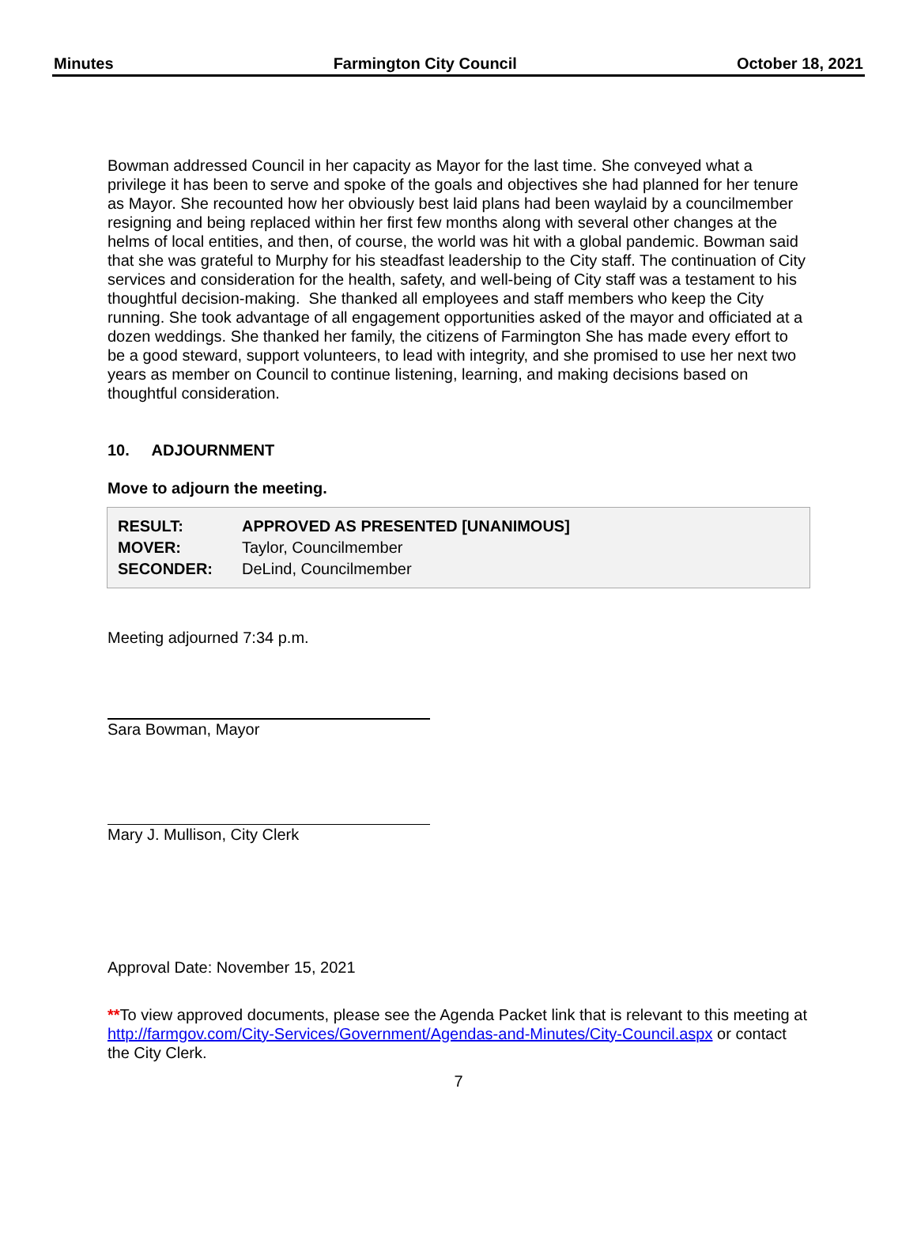Minutes Farmington City Council October 18, 2021
Bowman addressed Council in her capacity as Mayor for the last time. She conveyed what a privilege it has been to serve and spoke of the goals and objectives she had planned for her tenure as Mayor. She recounted how her obviously best laid plans had been waylaid by a councilmember resigning and being replaced within her first few months along with several other changes at the helms of local entities, and then, of course, the world was hit with a global pandemic. Bowman said that she was grateful to Murphy for his steadfast leadership to the City staff. The continuation of City services and consideration for the health, safety, and well-being of City staff was a testament to his thoughtful decision-making. She thanked all employees and staff members who keep the City running. She took advantage of all engagement opportunities asked of the mayor and officiated at a dozen weddings. She thanked her family, the citizens of Farmington She has made every effort to be a good steward, support volunteers, to lead with integrity, and she promised to use her next two years as member on Council to continue listening, learning, and making decisions based on thoughtful consideration.
10. ADJOURNMENT
Move to adjourn the meeting.
| RESULT: | APPROVED AS PRESENTED [UNANIMOUS] |
| MOVER: | Taylor, Councilmember |
| SECONDER: | DeLind, Councilmember |
Meeting adjourned 7:34 p.m.
Sara Bowman, Mayor
Mary J. Mullison, City Clerk
Approval Date: November 15, 2021
**To view approved documents, please see the Agenda Packet link that is relevant to this meeting at http://farmgov.com/City-Services/Government/Agendas-and-Minutes/City-Council.aspx or contact the City Clerk.
7